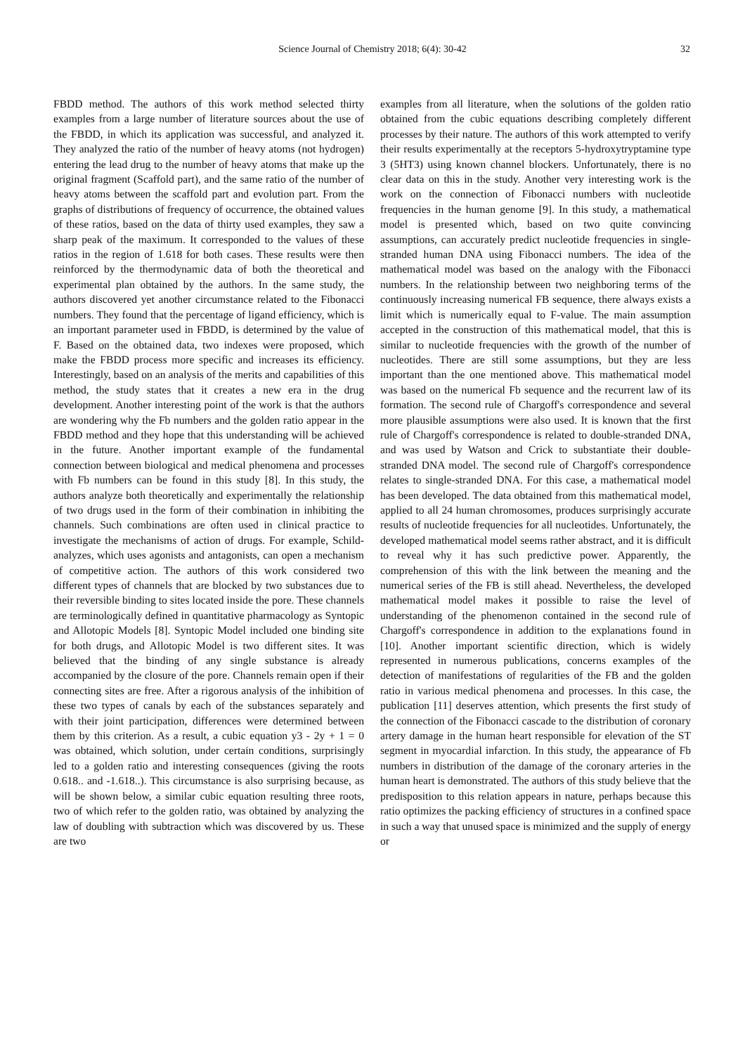Science Journal of Chemistry 2018; 6(4): 30-42
32
FBDD method. The authors of this work method selected thirty examples from a large number of literature sources about the use of the FBDD, in which its application was successful, and analyzed it. They analyzed the ratio of the number of heavy atoms (not hydrogen) entering the lead drug to the number of heavy atoms that make up the original fragment (Scaffold part), and the same ratio of the number of heavy atoms between the scaffold part and evolution part. From the graphs of distributions of frequency of occurrence, the obtained values of these ratios, based on the data of thirty used examples, they saw a sharp peak of the maximum. It corresponded to the values of these ratios in the region of 1.618 for both cases. These results were then reinforced by the thermodynamic data of both the theoretical and experimental plan obtained by the authors. In the same study, the authors discovered yet another circumstance related to the Fibonacci numbers. They found that the percentage of ligand efficiency, which is an important parameter used in FBDD, is determined by the value of F. Based on the obtained data, two indexes were proposed, which make the FBDD process more specific and increases its efficiency. Interestingly, based on an analysis of the merits and capabilities of this method, the study states that it creates a new era in the drug development. Another interesting point of the work is that the authors are wondering why the Fb numbers and the golden ratio appear in the FBDD method and they hope that this understanding will be achieved in the future. Another important example of the fundamental connection between biological and medical phenomena and processes with Fb numbers can be found in this study [8]. In this study, the authors analyze both theoretically and experimentally the relationship of two drugs used in the form of their combination in inhibiting the channels. Such combinations are often used in clinical practice to investigate the mechanisms of action of drugs. For example, Schild-analyzes, which uses agonists and antagonists, can open a mechanism of competitive action. The authors of this work considered two different types of channels that are blocked by two substances due to their reversible binding to sites located inside the pore. These channels are terminologically defined in quantitative pharmacology as Syntopic and Allotopic Models [8]. Syntopic Model included one binding site for both drugs, and Allotopic Model is two different sites. It was believed that the binding of any single substance is already accompanied by the closure of the pore. Channels remain open if their connecting sites are free. After a rigorous analysis of the inhibition of these two types of canals by each of the substances separately and with their joint participation, differences were determined between them by this criterion. As a result, a cubic equation y3 - 2y + 1 = 0 was obtained, which solution, under certain conditions, surprisingly led to a golden ratio and interesting consequences (giving the roots 0.618.. and -1.618..). This circumstance is also surprising because, as will be shown below, a similar cubic equation resulting three roots, two of which refer to the golden ratio, was obtained by analyzing the law of doubling with subtraction which was discovered by us. These are two
examples from all literature, when the solutions of the golden ratio obtained from the cubic equations describing completely different processes by their nature. The authors of this work attempted to verify their results experimentally at the receptors 5-hydroxytryptamine type 3 (5HT3) using known channel blockers. Unfortunately, there is no clear data on this in the study. Another very interesting work is the work on the connection of Fibonacci numbers with nucleotide frequencies in the human genome [9]. In this study, a mathematical model is presented which, based on two quite convincing assumptions, can accurately predict nucleotide frequencies in single-stranded human DNA using Fibonacci numbers. The idea of the mathematical model was based on the analogy with the Fibonacci numbers. In the relationship between two neighboring terms of the continuously increasing numerical FB sequence, there always exists a limit which is numerically equal to F-value. The main assumption accepted in the construction of this mathematical model, that this is similar to nucleotide frequencies with the growth of the number of nucleotides. There are still some assumptions, but they are less important than the one mentioned above. This mathematical model was based on the numerical Fb sequence and the recurrent law of its formation. The second rule of Chargoff's correspondence and several more plausible assumptions were also used. It is known that the first rule of Chargoff's correspondence is related to double-stranded DNA, and was used by Watson and Crick to substantiate their double-stranded DNA model. The second rule of Chargoff's correspondence relates to single-stranded DNA. For this case, a mathematical model has been developed. The data obtained from this mathematical model, applied to all 24 human chromosomes, produces surprisingly accurate results of nucleotide frequencies for all nucleotides. Unfortunately, the developed mathematical model seems rather abstract, and it is difficult to reveal why it has such predictive power. Apparently, the comprehension of this with the link between the meaning and the numerical series of the FB is still ahead. Nevertheless, the developed mathematical model makes it possible to raise the level of understanding of the phenomenon contained in the second rule of Chargoff's correspondence in addition to the explanations found in [10]. Another important scientific direction, which is widely represented in numerous publications, concerns examples of the detection of manifestations of regularities of the FB and the golden ratio in various medical phenomena and processes. In this case, the publication [11] deserves attention, which presents the first study of the connection of the Fibonacci cascade to the distribution of coronary artery damage in the human heart responsible for elevation of the ST segment in myocardial infarction. In this study, the appearance of Fb numbers in distribution of the damage of the coronary arteries in the human heart is demonstrated. The authors of this study believe that the predisposition to this relation appears in nature, perhaps because this ratio optimizes the packing efficiency of structures in a confined space in such a way that unused space is minimized and the supply of energy or